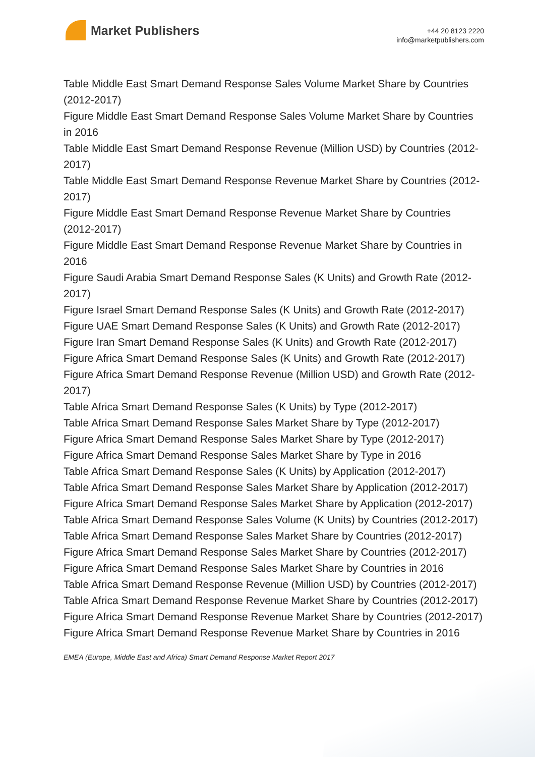Market Publishers
+44 20 8123 2220
info@marketpublishers.com
Table Middle East Smart Demand Response Sales Volume Market Share by Countries (2012-2017)
Figure Middle East Smart Demand Response Sales Volume Market Share by Countries in 2016
Table Middle East Smart Demand Response Revenue (Million USD) by Countries (2012-2017)
Table Middle East Smart Demand Response Revenue Market Share by Countries (2012-2017)
Figure Middle East Smart Demand Response Revenue Market Share by Countries (2012-2017)
Figure Middle East Smart Demand Response Revenue Market Share by Countries in 2016
Figure Saudi Arabia Smart Demand Response Sales (K Units) and Growth Rate (2012-2017)
Figure Israel Smart Demand Response Sales (K Units) and Growth Rate (2012-2017)
Figure UAE Smart Demand Response Sales (K Units) and Growth Rate (2012-2017)
Figure Iran Smart Demand Response Sales (K Units) and Growth Rate (2012-2017)
Figure Africa Smart Demand Response Sales (K Units) and Growth Rate (2012-2017)
Figure Africa Smart Demand Response Revenue (Million USD) and Growth Rate (2012-2017)
Table Africa Smart Demand Response Sales (K Units) by Type (2012-2017)
Table Africa Smart Demand Response Sales Market Share by Type (2012-2017)
Figure Africa Smart Demand Response Sales Market Share by Type (2012-2017)
Figure Africa Smart Demand Response Sales Market Share by Type in 2016
Table Africa Smart Demand Response Sales (K Units) by Application (2012-2017)
Table Africa Smart Demand Response Sales Market Share by Application (2012-2017)
Figure Africa Smart Demand Response Sales Market Share by Application (2012-2017)
Table Africa Smart Demand Response Sales Volume (K Units) by Countries (2012-2017)
Table Africa Smart Demand Response Sales Market Share by Countries (2012-2017)
Figure Africa Smart Demand Response Sales Market Share by Countries (2012-2017)
Figure Africa Smart Demand Response Sales Market Share by Countries in 2016
Table Africa Smart Demand Response Revenue (Million USD) by Countries (2012-2017)
Table Africa Smart Demand Response Revenue Market Share by Countries (2012-2017)
Figure Africa Smart Demand Response Revenue Market Share by Countries (2012-2017)
Figure Africa Smart Demand Response Revenue Market Share by Countries in 2016
EMEA (Europe, Middle East and Africa) Smart Demand Response Market Report 2017